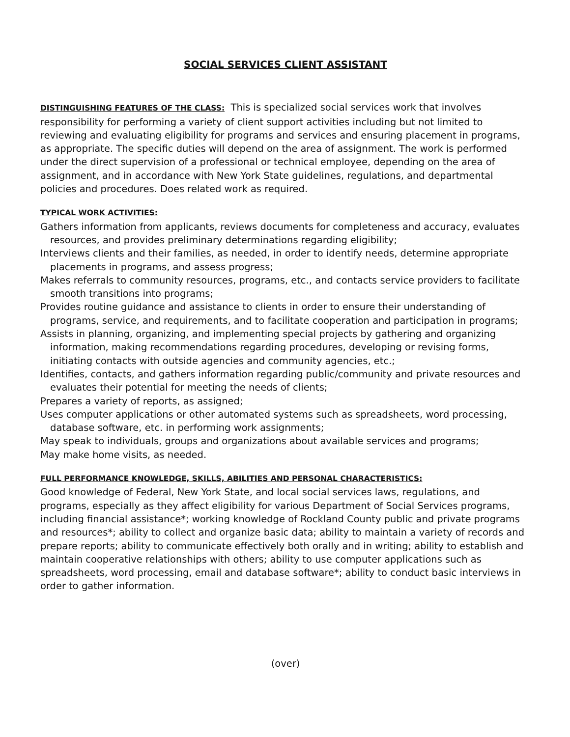SOCIAL SERVICES CLIENT ASSISTANT
DISTINGUISHING FEATURES OF THE CLASS: This is specialized social services work that involves responsibility for performing a variety of client support activities including but not limited to reviewing and evaluating eligibility for programs and services and ensuring placement in programs, as appropriate. The specific duties will depend on the area of assignment. The work is performed under the direct supervision of a professional or technical employee, depending on the area of assignment, and in accordance with New York State guidelines, regulations, and departmental policies and procedures. Does related work as required.
TYPICAL WORK ACTIVITIES:
Gathers information from applicants, reviews documents for completeness and accuracy, evaluates resources, and provides preliminary determinations regarding eligibility;
Interviews clients and their families, as needed, in order to identify needs, determine appropriate placements in programs, and assess progress;
Makes referrals to community resources, programs, etc., and contacts service providers to facilitate smooth transitions into programs;
Provides routine guidance and assistance to clients in order to ensure their understanding of programs, service, and requirements, and to facilitate cooperation and participation in programs;
Assists in planning, organizing, and implementing special projects by gathering and organizing information, making recommendations regarding procedures, developing or revising forms, initiating contacts with outside agencies and community agencies, etc.;
Identifies, contacts, and gathers information regarding public/community and private resources and evaluates their potential for meeting the needs of clients;
Prepares a variety of reports, as assigned;
Uses computer applications or other automated systems such as spreadsheets, word processing, database software, etc. in performing work assignments;
May speak to individuals, groups and organizations about available services and programs;
May make home visits, as needed.
FULL PERFORMANCE KNOWLEDGE, SKILLS, ABILITIES AND PERSONAL CHARACTERISTICS:
Good knowledge of Federal, New York State, and local social services laws, regulations, and programs, especially as they affect eligibility for various Department of Social Services programs, including financial assistance*; working knowledge of Rockland County public and private programs and resources*; ability to collect and organize basic data; ability to maintain a variety of records and prepare reports; ability to communicate effectively both orally and in writing; ability to establish and maintain cooperative relationships with others; ability to use computer applications such as spreadsheets, word processing, email and database software*; ability to conduct basic interviews in order to gather information.
(over)